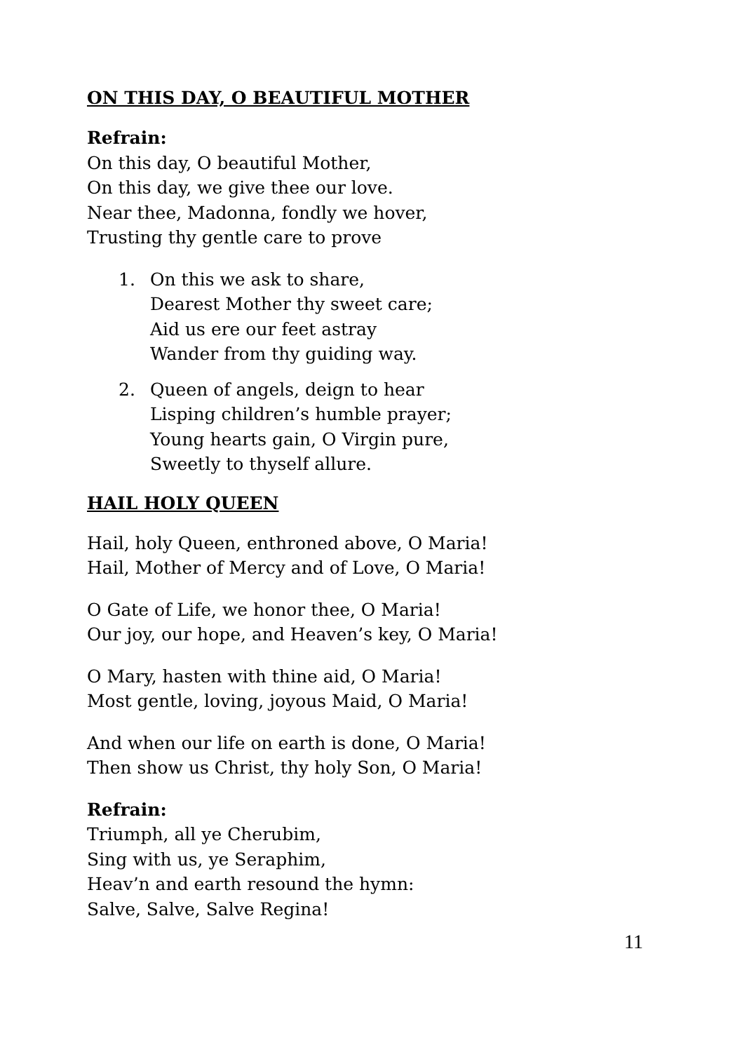ON THIS DAY, O BEAUTIFUL MOTHER
Refrain:
On this day, O beautiful Mother,
On this day, we give thee our love.
Near thee, Madonna, fondly we hover,
Trusting thy gentle care to prove
1. On this we ask to share,
Dearest Mother thy sweet care;
Aid us ere our feet astray
Wander from thy guiding way.
2. Queen of angels, deign to hear
Lisping children’s humble prayer;
Young hearts gain, O Virgin pure,
Sweetly to thyself allure.
HAIL HOLY QUEEN
Hail, holy Queen, enthroned above, O Maria!
Hail, Mother of Mercy and of Love, O Maria!
O Gate of Life, we honor thee, O Maria!
Our joy, our hope, and Heaven’s key, O Maria!
O Mary, hasten with thine aid, O Maria!
Most gentle, loving, joyous Maid, O Maria!
And when our life on earth is done, O Maria!
Then show us Christ, thy holy Son, O Maria!
Refrain:
Triumph, all ye Cherubim,
Sing with us, ye Seraphim,
Heav’n and earth resound the hymn:
Salve, Salve, Salve Regina!
11